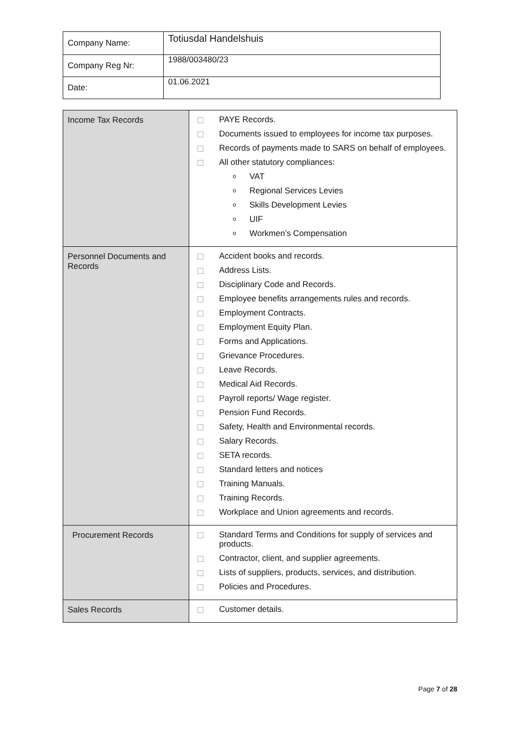| Company Name: | Totiusdal Handelshuis |
| Company Reg Nr: | 1988/003480/23 |
| Date: | 01.06.2021 |
| Income Tax Records | PAYE Records. Documents issued to employees for income tax purposes. Records of payments made to SARS on behalf of employees. All other statutory compliances: o VAT o Regional Services Levies o Skills Development Levies o UIF o Workmen’s Compensation |
| Personnel Documents and Records | Accident books and records. Address Lists. Disciplinary Code and Records. Employee benefits arrangements rules and records. Employment Contracts. Employment Equity Plan. Forms and Applications. Grievance Procedures. Leave Records. Medical Aid Records. Payroll reports/ Wage register. Pension Fund Records. Safety, Health and Environmental records. Salary Records. SETA records. Standard letters and notices Training Manuals. Training Records. Workplace and Union agreements and records. |
| Procurement Records | Standard Terms and Conditions for supply of services and products. Contractor, client, and supplier agreements. Lists of suppliers, products, services, and distribution. Policies and Procedures. |
| Sales Records | Customer details. |
Page 7 of 28